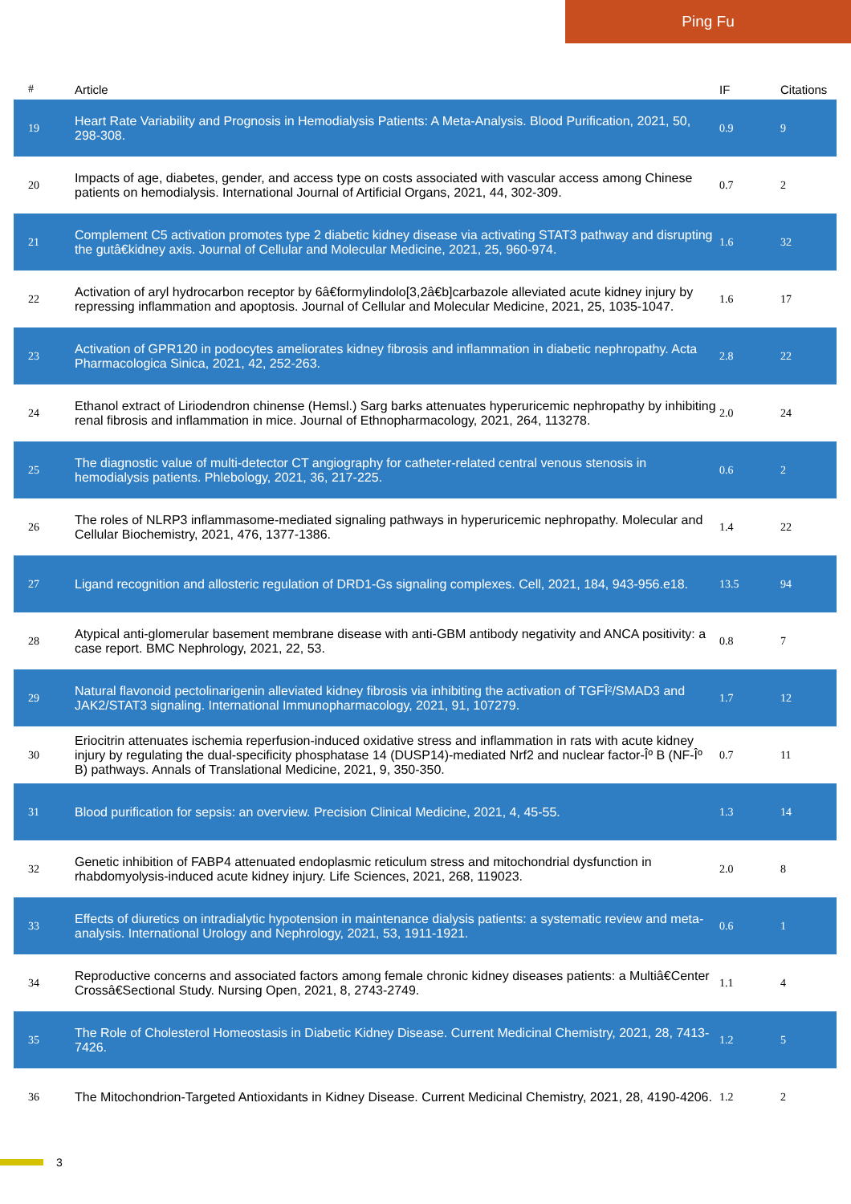Ping Fu
| # | Article | IF | Citations |
| --- | --- | --- | --- |
| 19 | Heart Rate Variability and Prognosis in Hemodialysis Patients: A Meta-Analysis. Blood Purification, 2021, 50, 298-308. | 0.9 | 9 |
| 20 | Impacts of age, diabetes, gender, and access type on costs associated with vascular access among Chinese patients on hemodialysis. International Journal of Artificial Organs, 2021, 44, 302-309. | 0.7 | 2 |
| 21 | Complement C5 activation promotes type 2 diabetic kidney disease via activating STAT3 pathway and disrupting the gutâ€kidney axis. Journal of Cellular and Molecular Medicine, 2021, 25, 960-974. | 1.6 | 32 |
| 22 | Activation of aryl hydrocarbon receptor by 6â€formylindolo[3,2â€b]carbazole alleviated acute kidney injury by repressing inflammation and apoptosis. Journal of Cellular and Molecular Medicine, 2021, 25, 1035-1047. | 1.6 | 17 |
| 23 | Activation of GPR120 in podocytes ameliorates kidney fibrosis and inflammation in diabetic nephropathy. Acta Pharmacologica Sinica, 2021, 42, 252-263. | 2.8 | 22 |
| 24 | Ethanol extract of Liriodendron chinense (Hemsl.) Sarg barks attenuates hyperuricemic nephropathy by inhibiting renal fibrosis and inflammation in mice. Journal of Ethnopharmacology, 2021, 264, 113278. | 2.0 | 24 |
| 25 | The diagnostic value of multi-detector CT angiography for catheter-related central venous stenosis in hemodialysis patients. Phlebology, 2021, 36, 217-225. | 0.6 | 2 |
| 26 | The roles of NLRP3 inflammasome-mediated signaling pathways in hyperuricemic nephropathy. Molecular and Cellular Biochemistry, 2021, 476, 1377-1386. | 1.4 | 22 |
| 27 | Ligand recognition and allosteric regulation of DRD1-Gs signaling complexes. Cell, 2021, 184, 943-956.e18. | 13.5 | 94 |
| 28 | Atypical anti-glomerular basement membrane disease with anti-GBM antibody negativity and ANCA positivity: a case report. BMC Nephrology, 2021, 22, 53. | 0.8 | 7 |
| 29 | Natural flavonoid pectolinarigenin alleviated kidney fibrosis via inhibiting the activation of TGFÎ²/SMAD3 and JAK2/STAT3 signaling. International Immunopharmacology, 2021, 91, 107279. | 1.7 | 12 |
| 30 | Eriocitrin attenuates ischemia reperfusion-induced oxidative stress and inflammation in rats with acute kidney injury by regulating the dual-specificity phosphatase 14 (DUSP14)-mediated Nrf2 and nuclear factor-Îº B (NF-Îº B) pathways. Annals of Translational Medicine, 2021, 9, 350-350. | 0.7 | 11 |
| 31 | Blood purification for sepsis: an overview. Precision Clinical Medicine, 2021, 4, 45-55. | 1.3 | 14 |
| 32 | Genetic inhibition of FABP4 attenuated endoplasmic reticulum stress and mitochondrial dysfunction in rhabdomyolysis-induced acute kidney injury. Life Sciences, 2021, 268, 119023. | 2.0 | 8 |
| 33 | Effects of diuretics on intradialytic hypotension in maintenance dialysis patients: a systematic review and meta-analysis. International Urology and Nephrology, 2021, 53, 1911-1921. | 0.6 | 1 |
| 34 | Reproductive concerns and associated factors among female chronic kidney diseases patients: a Multiâ€Center Crossâ€Sectional Study. Nursing Open, 2021, 8, 2743-2749. | 1.1 | 4 |
| 35 | The Role of Cholesterol Homeostasis in Diabetic Kidney Disease. Current Medicinal Chemistry, 2021, 28, 7413-7426. | 1.2 | 5 |
| 36 | The Mitochondrion-Targeted Antioxidants in Kidney Disease. Current Medicinal Chemistry, 2021, 28, 4190-4206. | 1.2 | 2 |
3